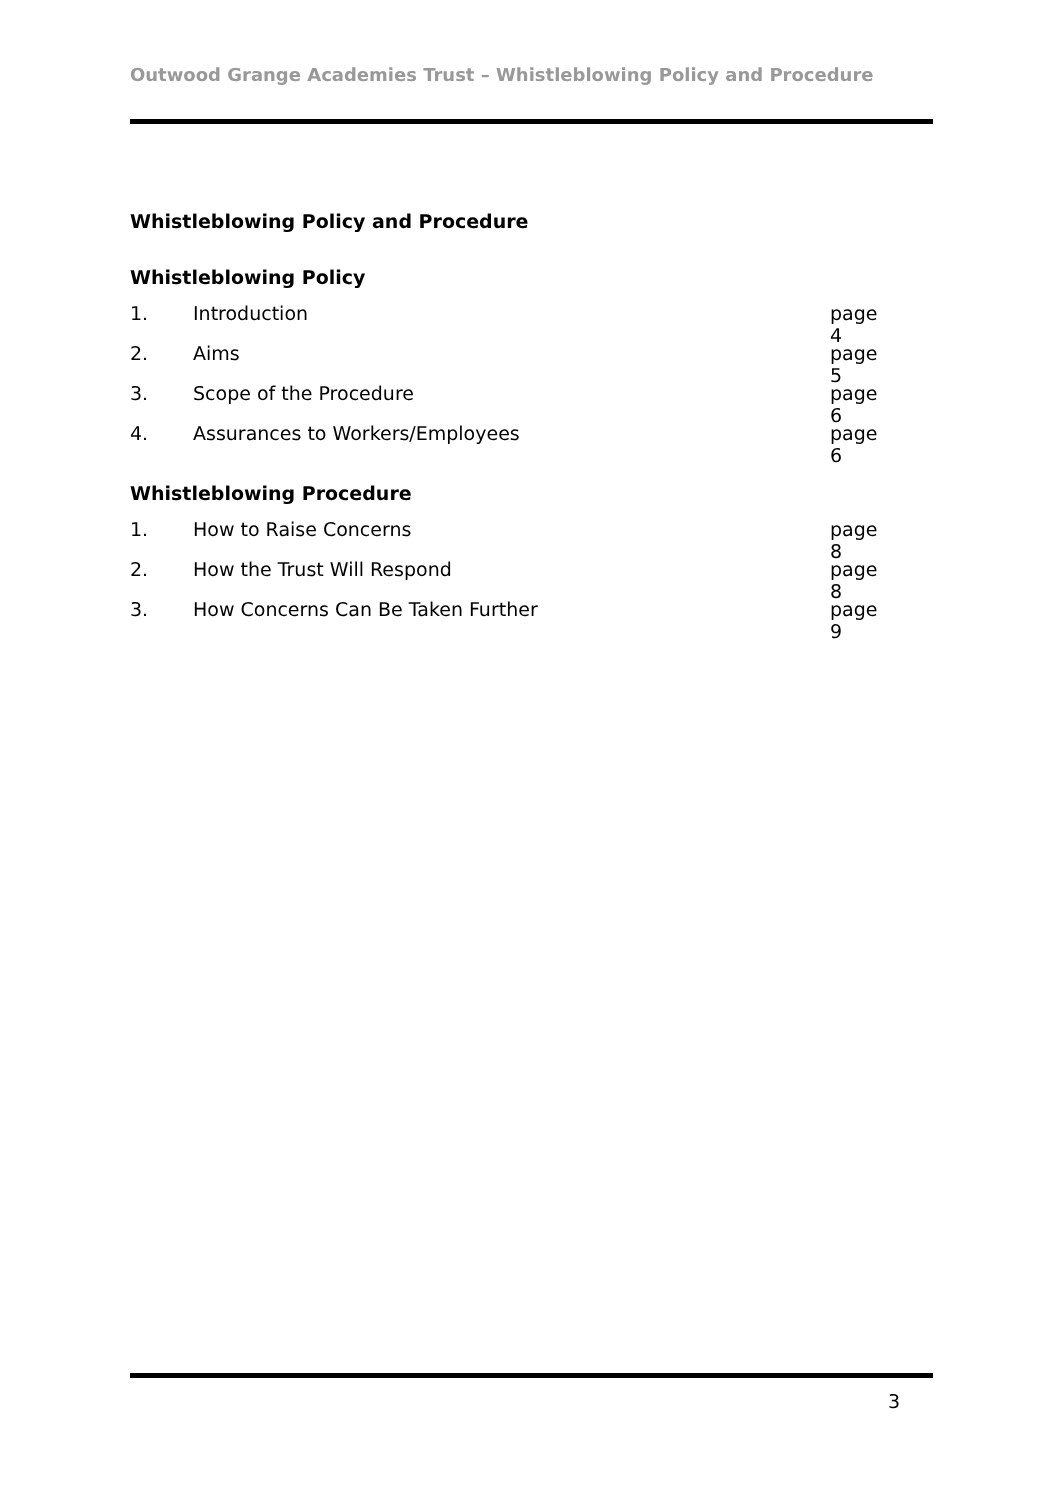Outwood Grange Academies Trust – Whistleblowing Policy and Procedure
Whistleblowing Policy and Procedure
Whistleblowing Policy
1. Introduction page 4
2. Aims page 5
3. Scope of the Procedure page 6
4. Assurances to Workers/Employees page 6
Whistleblowing Procedure
1. How to Raise Concerns page 8
2. How the Trust Will Respond page 8
3. How Concerns Can Be Taken Further page 9
3